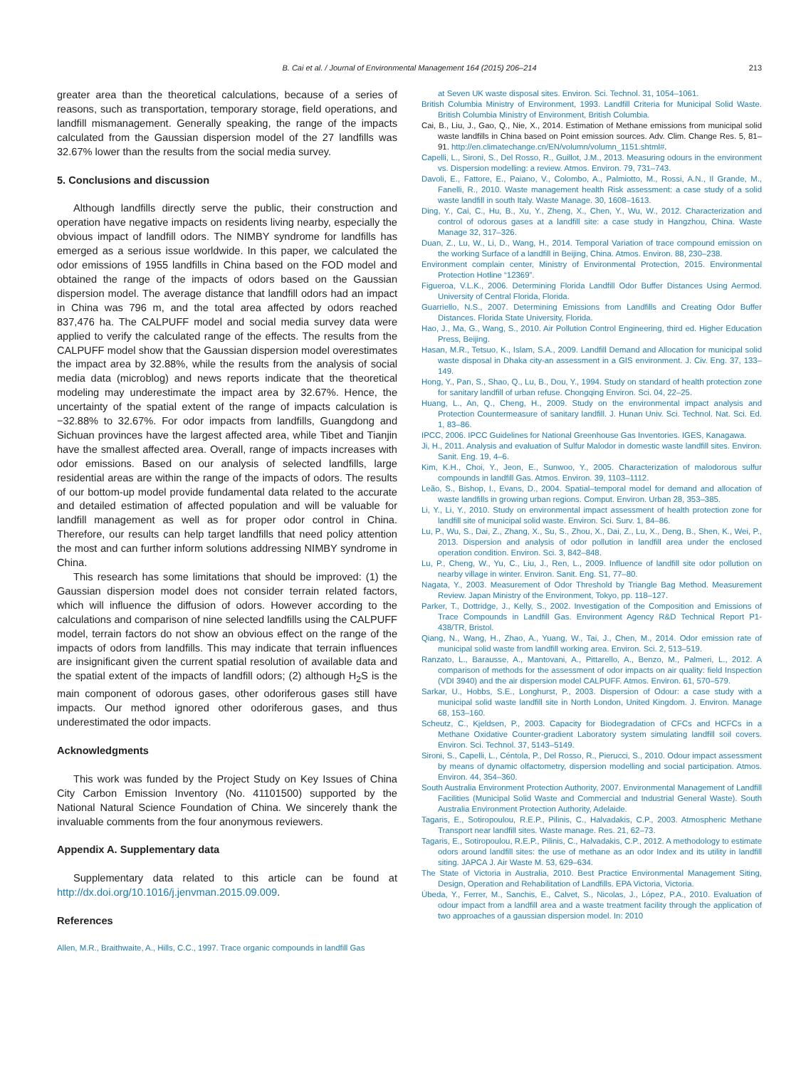B. Cai et al. / Journal of Environmental Management 164 (2015) 206–214 213
greater area than the theoretical calculations, because of a series of reasons, such as transportation, temporary storage, field operations, and landfill mismanagement. Generally speaking, the range of the impacts calculated from the Gaussian dispersion model of the 27 landfills was 32.67% lower than the results from the social media survey.
5. Conclusions and discussion
Although landfills directly serve the public, their construction and operation have negative impacts on residents living nearby, especially the obvious impact of landfill odors. The NIMBY syndrome for landfills has emerged as a serious issue worldwide. In this paper, we calculated the odor emissions of 1955 landfills in China based on the FOD model and obtained the range of the impacts of odors based on the Gaussian dispersion model. The average distance that landfill odors had an impact in China was 796 m, and the total area affected by odors reached 837,476 ha. The CALPUFF model and social media survey data were applied to verify the calculated range of the effects. The results from the CALPUFF model show that the Gaussian dispersion model overestimates the impact area by 32.88%, while the results from the analysis of social media data (microblog) and news reports indicate that the theoretical modeling may underestimate the impact area by 32.67%. Hence, the uncertainty of the spatial extent of the range of impacts calculation is −32.88% to 32.67%. For odor impacts from landfills, Guangdong and Sichuan provinces have the largest affected area, while Tibet and Tianjin have the smallest affected area. Overall, range of impacts increases with odor emissions. Based on our analysis of selected landfills, large residential areas are within the range of the impacts of odors. The results of our bottom-up model provide fundamental data related to the accurate and detailed estimation of affected population and will be valuable for landfill management as well as for proper odor control in China. Therefore, our results can help target landfills that need policy attention the most and can further inform solutions addressing NIMBY syndrome in China.
This research has some limitations that should be improved: (1) the Gaussian dispersion model does not consider terrain related factors, which will influence the diffusion of odors. However according to the calculations and comparison of nine selected landfills using the CALPUFF model, terrain factors do not show an obvious effect on the range of the impacts of odors from landfills. This may indicate that terrain influences are insignificant given the current spatial resolution of available data and the spatial extent of the impacts of landfill odors; (2) although H<sub>2</sub>S is the main component of odorous gases, other odoriferous gases still have impacts. Our method ignored other odoriferous gases, and thus underestimated the odor impacts.
Acknowledgments
This work was funded by the Project Study on Key Issues of China City Carbon Emission Inventory (No. 41101500) supported by the National Natural Science Foundation of China. We sincerely thank the invaluable comments from the four anonymous reviewers.
Appendix A. Supplementary data
Supplementary data related to this article can be found at http://dx.doi.org/10.1016/j.jenvman.2015.09.009.
References
Allen, M.R., Braithwaite, A., Hills, C.C., 1997. Trace organic compounds in landfill Gas
at Seven UK waste disposal sites. Environ. Sci. Technol. 31, 1054–1061.
British Columbia Ministry of Environment, 1993. Landfill Criteria for Municipal Solid Waste. British Columbia Ministry of Environment, British Columbia.
Cai, B., Liu, J., Gao, Q., Nie, X., 2014. Estimation of Methane emissions from municipal solid waste landfills in China based on Point emission sources. Adv. Clim. Change Res. 5, 81–91. http://en.climatechange.cn/EN/volumn/volumn_1151.shtml#.
Capelli, L., Sironi, S., Del Rosso, R., Guillot, J.M., 2013. Measuring odours in the environment vs. Dispersion modelling: a review. Atmos. Environ. 79, 731–743.
Davoli, E., Fattore, E., Paiano, V., Colombo, A., Palmiotto, M., Rossi, A.N., Il Grande, M., Fanelli, R., 2010. Waste management health Risk assessment: a case study of a solid waste landfill in south Italy. Waste Manage. 30, 1608–1613.
Ding, Y., Cai, C., Hu, B., Xu, Y., Zheng, X., Chen, Y., Wu, W., 2012. Characterization and control of odorous gases at a landfill site: a case study in Hangzhou, China. Waste Manage 32, 317–326.
Duan, Z., Lu, W., Li, D., Wang, H., 2014. Temporal Variation of trace compound emission on the working Surface of a landfill in Beijing, China. Atmos. Environ. 88, 230–238.
Environment complain center, Ministry of Environmental Protection, 2015. Environmental Protection Hotline “12369”.
Figueroa, V.L.K., 2006. Determining Florida Landfill Odor Buffer Distances Using Aermod. University of Central Florida, Florida.
Guarriello, N.S., 2007. Determining Emissions from Landfills and Creating Odor Buffer Distances. Florida State University, Florida.
Hao, J., Ma, G., Wang, S., 2010. Air Pollution Control Engineering, third ed. Higher Education Press, Beijing.
Hasan, M.R., Tetsuo, K., Islam, S.A., 2009. Landfill Demand and Allocation for municipal solid waste disposal in Dhaka city-an assessment in a GIS environment. J. Civ. Eng. 37, 133–149.
Hong, Y., Pan, S., Shao, Q., Lu, B., Dou, Y., 1994. Study on standard of health protection zone for sanitary landfill of urban refuse. Chongqing Environ. Sci. 04, 22–25.
Huang, L., An, Q., Cheng, H., 2009. Study on the environmental impact analysis and Protection Countermeasure of sanitary landfill. J. Hunan Univ. Sci. Technol. Nat. Sci. Ed. 1, 83–86.
IPCC, 2006. IPCC Guidelines for National Greenhouse Gas Inventories. IGES, Kanagawa.
Ji, H., 2011. Analysis and evaluation of Sulfur Malodor in domestic waste landfill sites. Environ. Sanit. Eng. 19, 4–6.
Kim, K.H., Choi, Y., Jeon, E., Sunwoo, Y., 2005. Characterization of malodorous sulfur compounds in landfill Gas. Atmos. Environ. 39, 1103–1112.
Leão, S., Bishop, I., Evans, D., 2004. Spatial–temporal model for demand and allocation of waste landfills in growing urban regions. Comput. Environ. Urban 28, 353–385.
Li, Y., Li, Y., 2010. Study on environmental impact assessment of health protection zone for landfill site of municipal solid waste. Environ. Sci. Surv. 1, 84–86.
Lu, P., Wu, S., Dai, Z., Zhang, X., Su, S., Zhou, X., Dai, Z., Lu, X., Deng, B., Shen, K., Wei, P., 2013. Dispersion and analysis of odor pollution in landfill area under the enclosed operation condition. Environ. Sci. 3, 842–848.
Lu, P., Cheng, W., Yu, C., Liu, J., Ren, L., 2009. Influence of landfill site odor pollution on nearby village in winter. Environ. Sanit. Eng. S1, 77–80.
Nagata, Y., 2003. Measurement of Odor Threshold by Triangle Bag Method. Measurement Review. Japan Ministry of the Environment, Tokyo, pp. 118–127.
Parker, T., Dottridge, J., Kelly, S., 2002. Investigation of the Composition and Emissions of Trace Compounds in Landfill Gas. Environment Agency R&D Technical Report P1-438/TR, Bristol.
Qiang, N., Wang, H., Zhao, A., Yuang, W., Tai, J., Chen, M., 2014. Odor emission rate of municipal solid waste from landfill working area. Environ. Sci. 2, 513–519.
Ranzato, L., Barausse, A., Mantovani, A., Pittarello, A., Benzo, M., Palmeri, L., 2012. A comparison of methods for the assessment of odor impacts on air quality: field Inspection (VDI 3940) and the air dispersion model CALPUFF. Atmos. Environ. 61, 570–579.
Sarkar, U., Hobbs, S.E., Longhurst, P., 2003. Dispersion of Odour: a case study with a municipal solid waste landfill site in North London, United Kingdom. J. Environ. Manage 68, 153–160.
Scheutz, C., Kjeldsen, P., 2003. Capacity for Biodegradation of CFCs and HCFCs in a Methane Oxidative Counter-gradient Laboratory system simulating landfill soil covers. Environ. Sci. Technol. 37, 5143–5149.
Sironi, S., Capelli, L., Céntola, P., Del Rosso, R., Pierucci, S., 2010. Odour impact assessment by means of dynamic olfactometry, dispersion modelling and social participation. Atmos. Environ. 44, 354–360.
South Australia Environment Protection Authority, 2007. Environmental Management of Landfill Facilities (Municipal Solid Waste and Commercial and Industrial General Waste). South Australia Environment Protection Authority, Adelaide.
Tagaris, E., Sotiropoulou, R.E.P., Pilinis, C., Halvadakis, C.P., 2003. Atmospheric Methane Transport near landfill sites. Waste manage. Res. 21, 62–73.
Tagaris, E., Sotiropoulou, R.E.P., Pilinis, C., Halvadakis, C.P., 2012. A methodology to estimate odors around landfill sites: the use of methane as an odor Index and its utility in landfill siting. JAPCA J. Air Waste M. 53, 629–634.
The State of Victoria in Australia, 2010. Best Practice Environmental Management Siting, Design, Operation and Rehabilitation of Landfills. EPA Victoria, Victoria.
Úbeda, Y., Ferrer, M., Sanchis, E., Calvet, S., Nicolas, J., López, P.A., 2010. Evaluation of odour impact from a landfill area and a waste treatment facility through the application of two approaches of a gaussian dispersion model. In: 2010